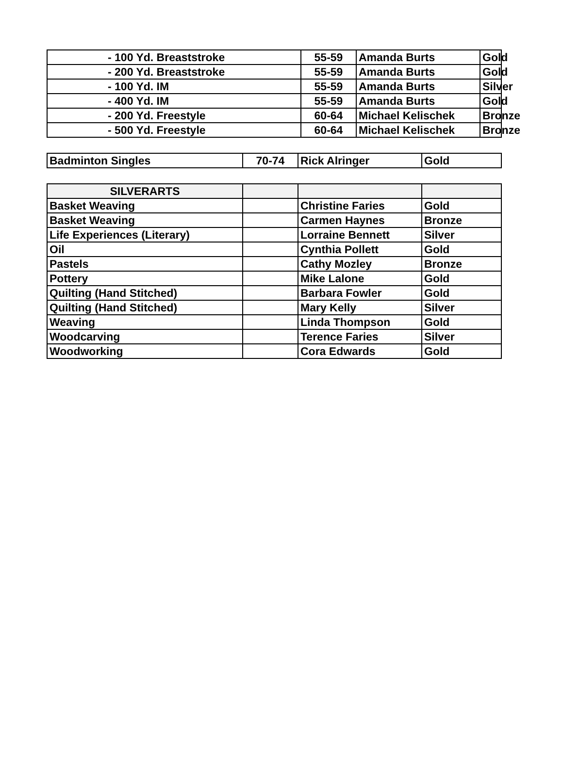| - 100 Yd. Breaststroke | 55-59 | Amanda Burts | Gold |
| - 200 Yd. Breaststroke | 55-59 | Amanda Burts | Gold |
| - 100 Yd. IM | 55-59 | Amanda Burts | Silver |
| - 400 Yd. IM | 55-59 | Amanda Burts | Gold |
| - 200 Yd. Freestyle | 60-64 | Michael Kelischek | Bronze |
| - 500 Yd. Freestyle | 60-64 | Michael Kelischek | Bronze |
| Badminton Singles | 70-74 | Rick Alringer | Gold |
| SILVERARTS | | | |
| --- | --- | --- | --- |
| Basket Weaving | | Christine Faries | Gold |
| Basket Weaving | | Carmen Haynes | Bronze |
| Life Experiences (Literary) | | Lorraine Bennett | Silver |
| Oil | | Cynthia Pollett | Gold |
| Pastels | | Cathy Mozley | Bronze |
| Pottery | | Mike Lalone | Gold |
| Quilting (Hand Stitched) | | Barbara Fowler | Gold |
| Quilting (Hand Stitched) | | Mary Kelly | Silver |
| Weaving | | Linda Thompson | Gold |
| Woodcarving | | Terence Faries | Silver |
| Woodworking | | Cora Edwards | Gold |